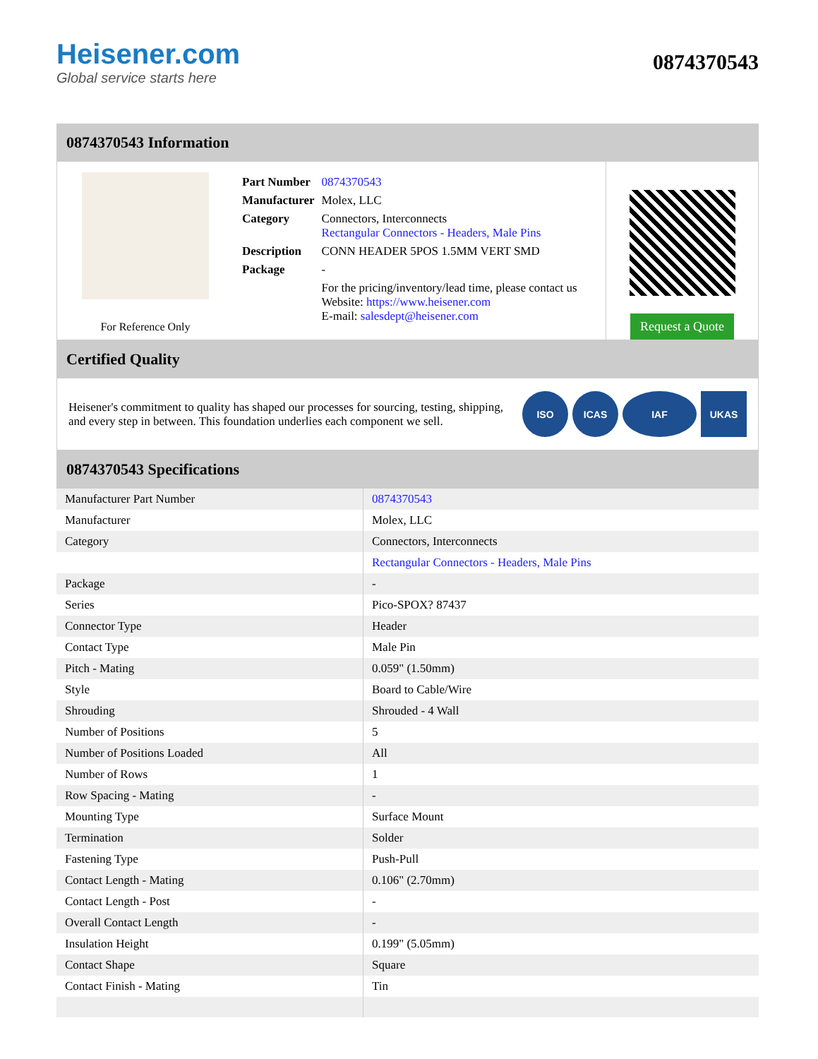Heisener.com
Global service starts here
0874370543
0874370543 Information
For Reference Only
| Part Number | 0874370543 |
| Manufacturer | Molex, LLC |
| Category | Connectors, Interconnects Rectangular Connectors - Headers, Male Pins |
| Description | CONN HEADER 5POS 1.5MM VERT SMD |
| Package | - |
| | For the pricing/inventory/lead time, please contact us Website: https://www.heisener.com E-mail: salesdept@heisener.com |
Request a Quote
Certified Quality
Heisener's commitment to quality has shaped our processes for sourcing, testing, shipping, and every step in between. This foundation underlies each component we sell.
ISO ICAS IAF UKAS
0874370543 Specifications
| Manufacturer Part Number | 0874370543 |
| Manufacturer | Molex, LLC |
| Category | Connectors, Interconnects |
| | Rectangular Connectors - Headers, Male Pins |
| Package | - |
| Series | Pico-SPOX? 87437 |
| Connector Type | Header |
| Contact Type | Male Pin |
| Pitch - Mating | 0.059" (1.50mm) |
| Style | Board to Cable/Wire |
| Shrouding | Shrouded - 4 Wall |
| Number of Positions | 5 |
| Number of Positions Loaded | All |
| Number of Rows | 1 |
| Row Spacing - Mating | - |
| Mounting Type | Surface Mount |
| Termination | Solder |
| Fastening Type | Push-Pull |
| Contact Length - Mating | 0.106" (2.70mm) |
| Contact Length - Post | - |
| Overall Contact Length | - |
| Insulation Height | 0.199" (5.05mm) |
| Contact Shape | Square |
| Contact Finish - Mating | Tin |